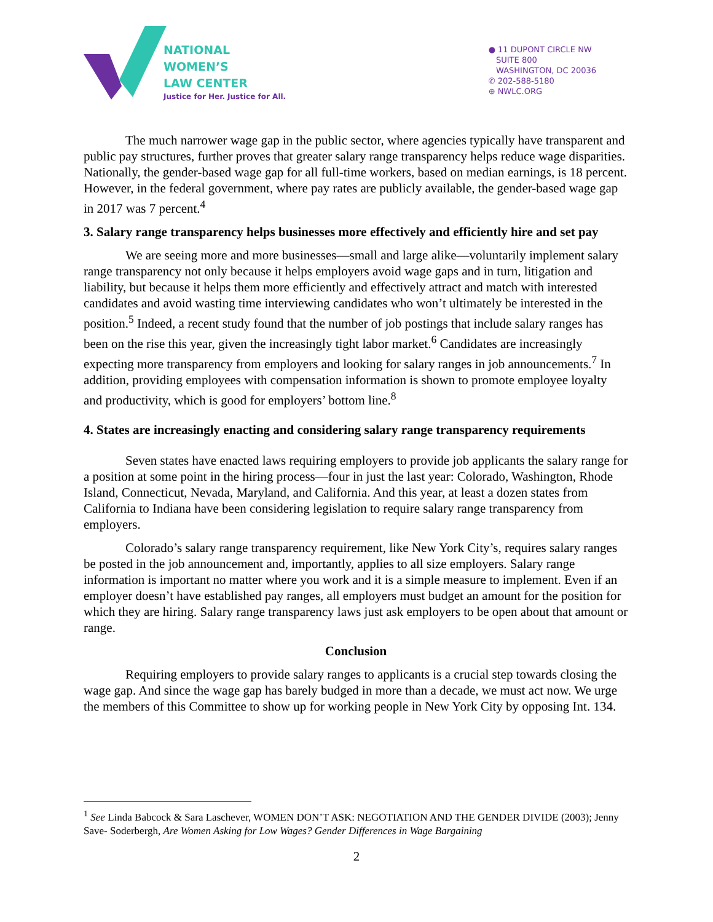NATIONAL
WOMEN’S
LAW CENTER
Justice for Her. Justice for All.
● 11 DUPONT CIRCLE NW
SUITE 800
WASHINGTON, DC 20036
✆ 202-588-5180
⊕ NWLC.ORG
The much narrower wage gap in the public sector, where agencies typically have transparent and public pay structures, further proves that greater salary range transparency helps reduce wage disparities. Nationally, the gender-based wage gap for all full-time workers, based on median earnings, is 18 percent. However, in the federal government, where pay rates are publicly available, the gender-based wage gap in 2017 was 7 percent.<sup>4</sup>
3. Salary range transparency helps businesses more effectively and efficiently hire and set pay
We are seeing more and more businesses—small and large alike—voluntarily implement salary range transparency not only because it helps employers avoid wage gaps and in turn, litigation and liability, but because it helps them more efficiently and effectively attract and match with interested candidates and avoid wasting time interviewing candidates who won’t ultimately be interested in the position.<sup>5</sup> Indeed, a recent study found that the number of job postings that include salary ranges has been on the rise this year, given the increasingly tight labor market.<sup>6</sup> Candidates are increasingly expecting more transparency from employers and looking for salary ranges in job announcements.<sup>7</sup> In addition, providing employees with compensation information is shown to promote employee loyalty and productivity, which is good for employers’ bottom line.<sup>8</sup>
4. States are increasingly enacting and considering salary range transparency requirements
Seven states have enacted laws requiring employers to provide job applicants the salary range for a position at some point in the hiring process—four in just the last year: Colorado, Washington, Rhode Island, Connecticut, Nevada, Maryland, and California. And this year, at least a dozen states from California to Indiana have been considering legislation to require salary range transparency from employers.
Colorado’s salary range transparency requirement, like New York City’s, requires salary ranges be posted in the job announcement and, importantly, applies to all size employers. Salary range information is important no matter where you work and it is a simple measure to implement. Even if an employer doesn’t have established pay ranges, all employers must budget an amount for the position for which they are hiring. Salary range transparency laws just ask employers to be open about that amount or range.
Conclusion
Requiring employers to provide salary ranges to applicants is a crucial step towards closing the wage gap. And since the wage gap has barely budged in more than a decade, we must act now. We urge the members of this Committee to show up for working people in New York City by opposing Int. 134.
<sup>1</sup> See Linda Babcock & Sara Laschever, WOMEN DON’T ASK: NEGOTIATION AND THE GENDER DIVIDE (2003); Jenny Save- Soderbergh, Are Women Asking for Low Wages? Gender Differences in Wage Bargaining
2